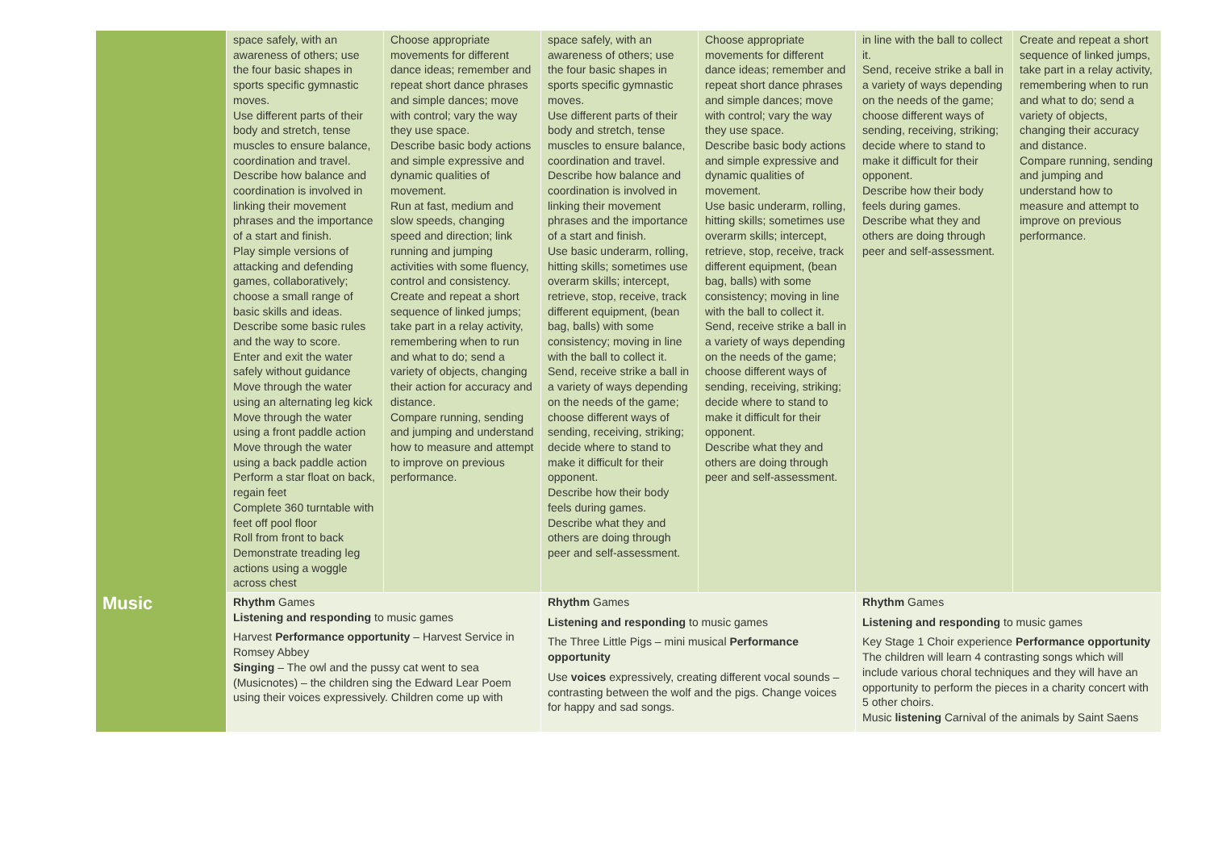| | space safely, with an awareness of others; use the four basic shapes in sports specific gymnastic moves. Use different parts of their body and stretch, tense muscles to ensure balance, coordination and travel. Describe how balance and coordination is involved in linking their movement phrases and the importance of a start and finish. Play simple versions of attacking and defending games, collaboratively; choose a small range of basic skills and ideas. Describe some basic rules and the way to score. Enter and exit the water safely without guidance Move through the water using an alternating leg kick Move through the water using a front paddle action Move through the water using a back paddle action Perform a star float on back, regain feet Complete 360 turntable with feet off pool floor Roll from front to back Demonstrate treading leg actions using a woggle across chest | Choose appropriate movements for different dance ideas; remember and repeat short dance phrases and simple dances; move with control; vary the way they use space. Describe basic body actions and simple expressive and dynamic qualities of movement. Run at fast, medium and slow speeds, changing speed and direction; link running and jumping activities with some fluency, control and consistency. Create and repeat a short sequence of linked jumps; take part in a relay activity, remembering when to run and what to do; send a variety of objects, changing their action for accuracy and distance. Compare running, sending and jumping and understand how to measure and attempt to improve on previous performance. | space safely, with an awareness of others; use the four basic shapes in sports specific gymnastic moves. Use different parts of their body and stretch, tense muscles to ensure balance, coordination and travel. Describe how balance and coordination is involved in linking their movement phrases and the importance of a start and finish. Use basic underarm, rolling, hitting skills; sometimes use overarm skills; intercept, retrieve, stop, receive, track different equipment, (bean bag, balls) with some consistency; moving in line with the ball to collect it. Send, receive strike a ball in a variety of ways depending on the needs of the game; choose different ways of sending, receiving, striking; decide where to stand to make it difficult for their opponent. Describe how their body feels during games. Describe what they and others are doing through peer and self-assessment. | Choose appropriate movements for different dance ideas; remember and repeat short dance phrases and simple dances; move with control; vary the way they use space. Describe basic body actions and simple expressive and dynamic qualities of movement. Use basic underarm, rolling, hitting skills; sometimes use overarm skills; intercept, retrieve, stop, receive, track different equipment, (bean bag, balls) with some consistency; moving in line with the ball to collect it. Send, receive strike a ball in a variety of ways depending on the needs of the game; choose different ways of sending, receiving, striking; decide where to stand to make it difficult for their opponent. Describe what they and others are doing through peer and self-assessment. | in line with the ball to collect it. Send, receive strike a ball in a variety of ways depending on the needs of the game; choose different ways of sending, receiving, striking; decide where to stand to make it difficult for their opponent. Describe how their body feels during games. Describe what they and others are doing through peer and self-assessment. | Create and repeat a short sequence of linked jumps, take part in a relay activity, remembering when to run and what to do; send a variety of objects, changing their accuracy and distance. Compare running, sending and jumping and understand how to measure and attempt to improve on previous performance. |
| Music | Rhythm Games Listening and responding to music games Harvest Performance opportunity – Harvest Service in Romsey Abbey Singing – The owl and the pussy cat went to sea (Musicnotes) – the children sing the Edward Lear Poem using their voices expressively. Children come up with | | Rhythm Games Listening and responding to music games The Three Little Pigs – mini musical Performance opportunity Use voices expressively, creating different vocal sounds – contrasting between the wolf and the pigs. Change voices for happy and sad songs. | | Rhythm Games Listening and responding to music games Key Stage 1 Choir experience Performance opportunity The children will learn 4 contrasting songs which will include various choral techniques and they will have an opportunity to perform the pieces in a charity concert with 5 other choirs. Music listening Carnival of the animals by Saint Saens | |